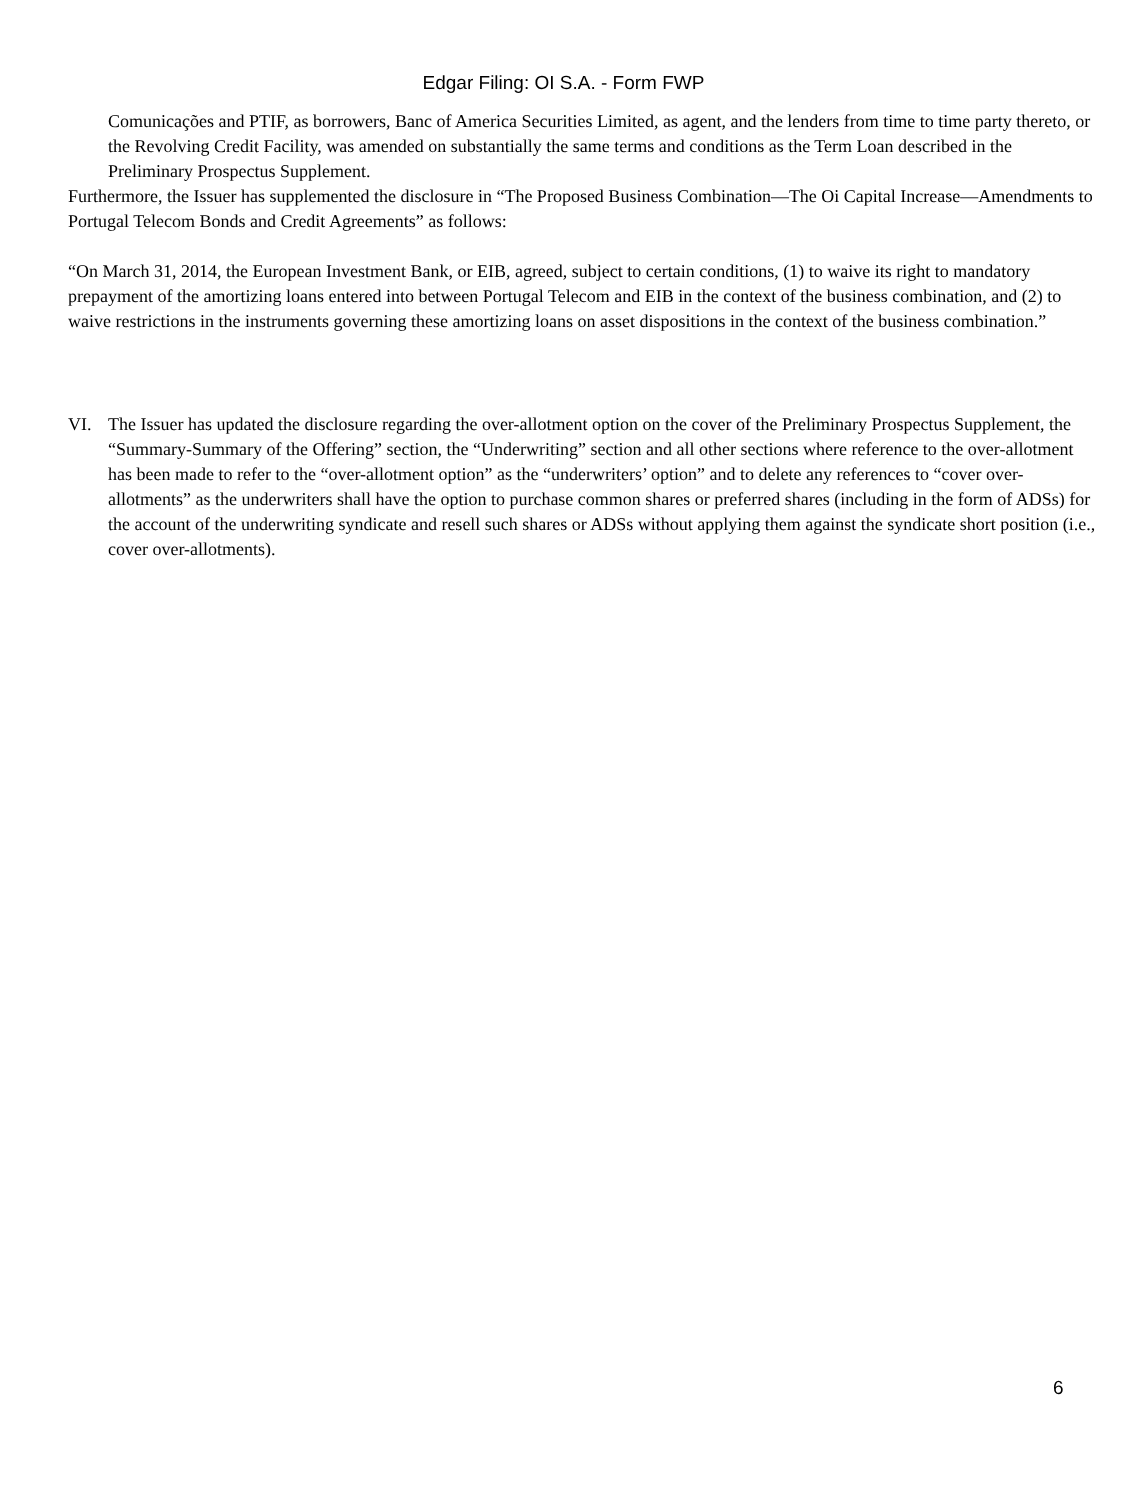Edgar Filing: OI S.A. - Form FWP
Comunicações and PTIF, as borrowers, Banc of America Securities Limited, as agent, and the lenders from time to time party thereto, or the Revolving Credit Facility, was amended on substantially the same terms and conditions as the Term Loan described in the Preliminary Prospectus Supplement.
Furthermore, the Issuer has supplemented the disclosure in “The Proposed Business Combination—The Oi Capital Increase—Amendments to Portugal Telecom Bonds and Credit Agreements” as follows:
“On March 31, 2014, the European Investment Bank, or EIB, agreed, subject to certain conditions, (1) to waive its right to mandatory prepayment of the amortizing loans entered into between Portugal Telecom and EIB in the context of the business combination, and (2) to waive restrictions in the instruments governing these amortizing loans on asset dispositions in the context of the business combination.”
VI. The Issuer has updated the disclosure regarding the over-allotment option on the cover of the Preliminary Prospectus Supplement, the “Summary-Summary of the Offering” section, the “Underwriting” section and all other sections where reference to the over-allotment has been made to refer to the “over-allotment option” as the “underwriters’ option” and to delete any references to “cover over-allotments” as the underwriters shall have the option to purchase common shares or preferred shares (including in the form of ADSs) for the account of the underwriting syndicate and resell such shares or ADSs without applying them against the syndicate short position (i.e., cover over-allotments).
6